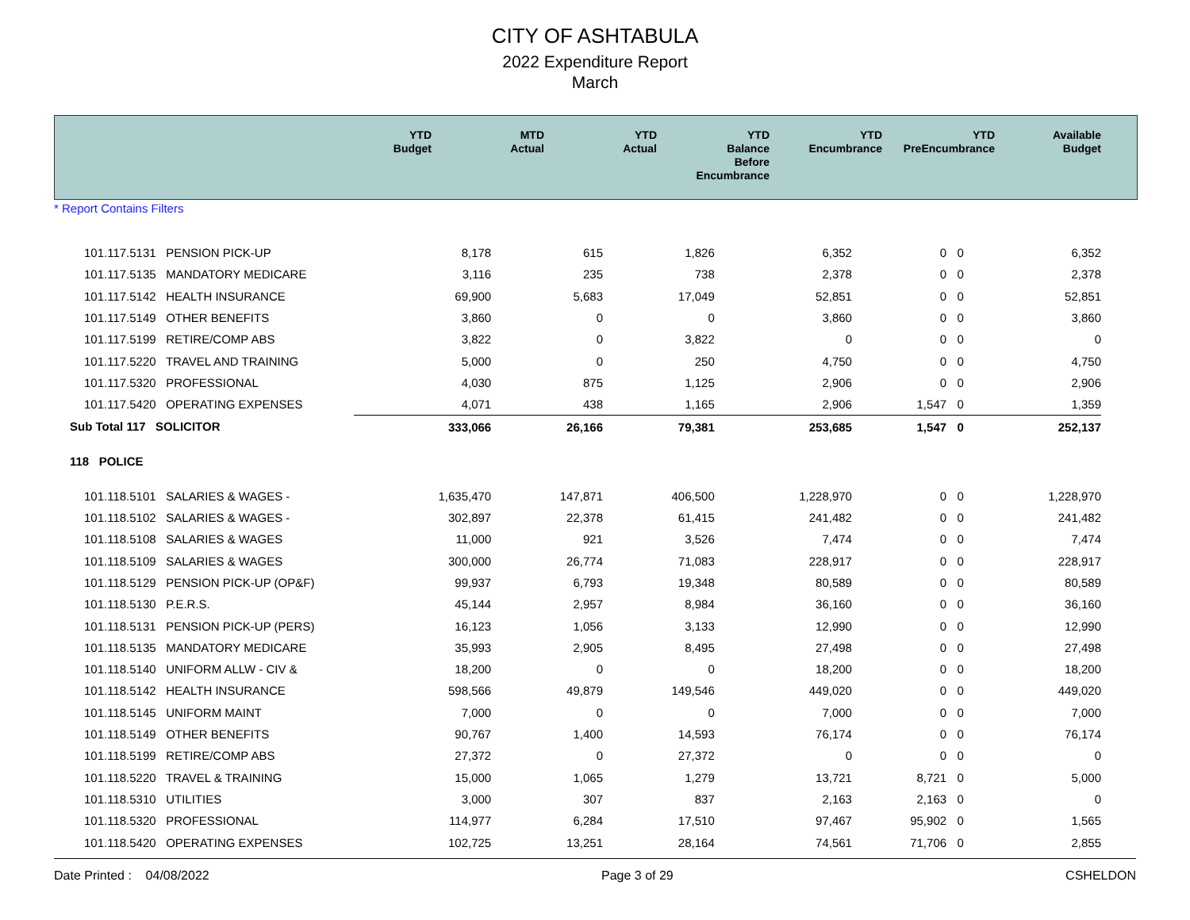CITY OF ASHTABULA
2022 Expenditure Report
March
| | YTD Budget | MTD Actual | YTD Actual | YTD Balance Before Encumbrance | YTD Encumbrance | YTD PreEncumbrance | Available Budget |
| --- | --- | --- | --- | --- | --- | --- | --- |
* Report Contains Filters
| 101.117.5131 PENSION PICK-UP | 8,178 | 615 | 1,826 | 6,352 | 0 | 0 | 6,352 |
| 101.117.5135 MANDATORY MEDICARE | 3,116 | 235 | 738 | 2,378 | 0 | 0 | 2,378 |
| 101.117.5142 HEALTH INSURANCE | 69,900 | 5,683 | 17,049 | 52,851 | 0 | 0 | 52,851 |
| 101.117.5149 OTHER BENEFITS | 3,860 | 0 | 0 | 3,860 | 0 | 0 | 3,860 |
| 101.117.5199 RETIRE/COMP ABS | 3,822 | 0 | 3,822 | 0 | 0 | 0 | 0 |
| 101.117.5220 TRAVEL AND TRAINING | 5,000 | 0 | 250 | 4,750 | 0 | 0 | 4,750 |
| 101.117.5320 PROFESSIONAL | 4,030 | 875 | 1,125 | 2,906 | 0 | 0 | 2,906 |
| 101.117.5420 OPERATING EXPENSES | 4,071 | 438 | 1,165 | 2,906 | 1,547 | 0 | 1,359 |
| Sub Total 117 SOLICITOR | 333,066 | 26,166 | 79,381 | 253,685 | 1,547 | 0 | 252,137 |
| 118 POLICE | | | | | | | |
| 101.118.5101 SALARIES & WAGES - | 1,635,470 | 147,871 | 406,500 | 1,228,970 | 0 | 0 | 1,228,970 |
| 101.118.5102 SALARIES & WAGES - | 302,897 | 22,378 | 61,415 | 241,482 | 0 | 0 | 241,482 |
| 101.118.5108 SALARIES & WAGES | 11,000 | 921 | 3,526 | 7,474 | 0 | 0 | 7,474 |
| 101.118.5109 SALARIES & WAGES | 300,000 | 26,774 | 71,083 | 228,917 | 0 | 0 | 228,917 |
| 101.118.5129 PENSION PICK-UP (OP&F) | 99,937 | 6,793 | 19,348 | 80,589 | 0 | 0 | 80,589 |
| 101.118.5130 P.E.R.S. | 45,144 | 2,957 | 8,984 | 36,160 | 0 | 0 | 36,160 |
| 101.118.5131 PENSION PICK-UP (PERS) | 16,123 | 1,056 | 3,133 | 12,990 | 0 | 0 | 12,990 |
| 101.118.5135 MANDATORY MEDICARE | 35,993 | 2,905 | 8,495 | 27,498 | 0 | 0 | 27,498 |
| 101.118.5140 UNIFORM ALLW - CIV & | 18,200 | 0 | 0 | 18,200 | 0 | 0 | 18,200 |
| 101.118.5142 HEALTH INSURANCE | 598,566 | 49,879 | 149,546 | 449,020 | 0 | 0 | 449,020 |
| 101.118.5145 UNIFORM MAINT | 7,000 | 0 | 0 | 7,000 | 0 | 0 | 7,000 |
| 101.118.5149 OTHER BENEFITS | 90,767 | 1,400 | 14,593 | 76,174 | 0 | 0 | 76,174 |
| 101.118.5199 RETIRE/COMP ABS | 27,372 | 0 | 27,372 | 0 | 0 | 0 | 0 |
| 101.118.5220 TRAVEL & TRAINING | 15,000 | 1,065 | 1,279 | 13,721 | 8,721 | 0 | 5,000 |
| 101.118.5310 UTILITIES | 3,000 | 307 | 837 | 2,163 | 2,163 | 0 | 0 |
| 101.118.5320 PROFESSIONAL | 114,977 | 6,284 | 17,510 | 97,467 | 95,902 | 0 | 1,565 |
| 101.118.5420 OPERATING EXPENSES | 102,725 | 13,251 | 28,164 | 74,561 | 71,706 | 0 | 2,855 |
Date Printed : 04/08/2022 Page 3 of 29 CSHELDON